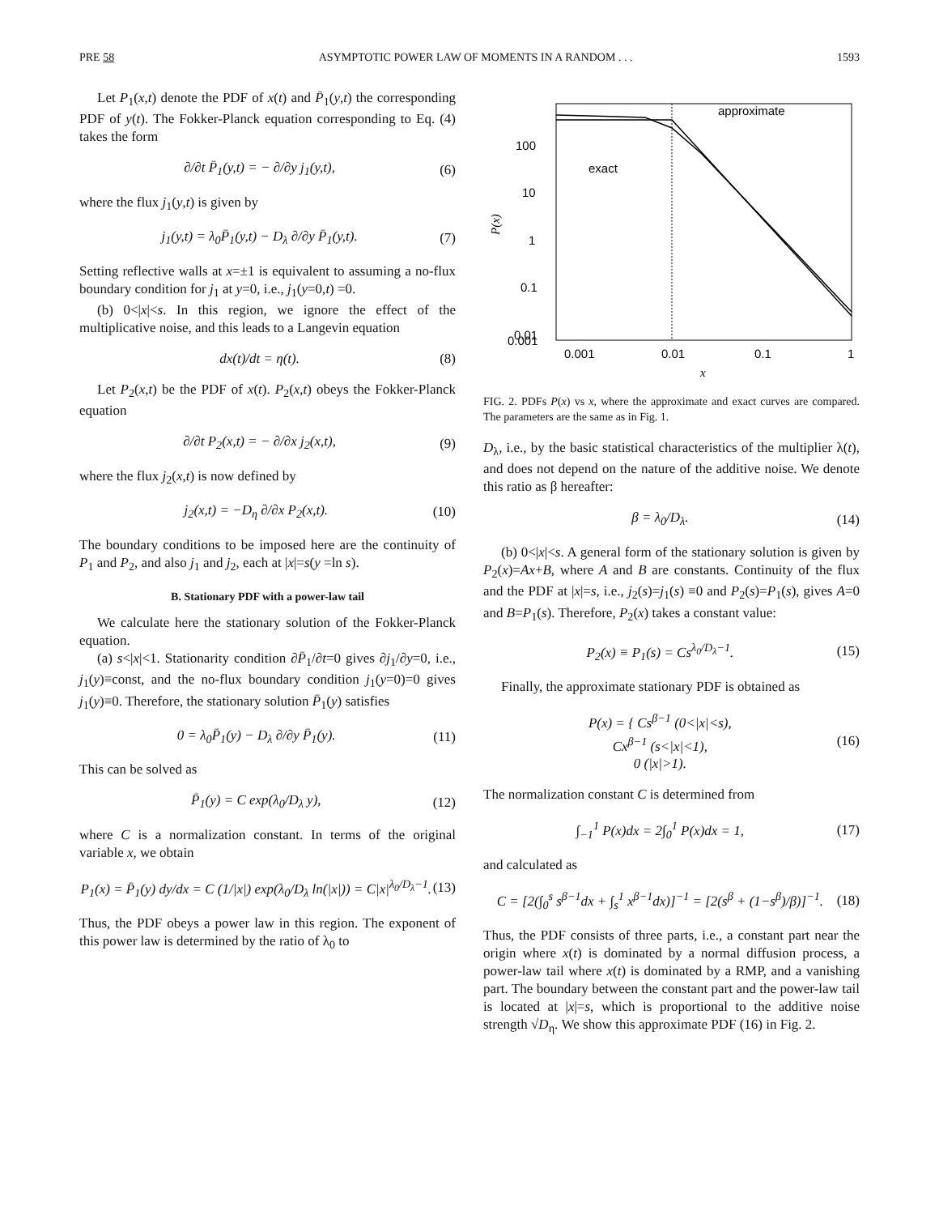PRE 58 ASYMPTOTIC POWER LAW OF MOMENTS IN A RANDOM . . . 1593
Let P<sub>1</sub>(x,t) denote the PDF of x(t) and P̄<sub>1</sub>(y,t) the corresponding PDF of y(t). The Fokker-Planck equation corresponding to Eq. (4) takes the form
∂/∂t P̄<sub>1</sub>(y,t) = − ∂/∂y j<sub>1</sub>(y,t), (6)
where the flux j<sub>1</sub>(y,t) is given by
j<sub>1</sub>(y,t) = λ<sub>0</sub>P̄<sub>1</sub>(y,t) − D<sub>λ</sub> ∂/∂y P̄<sub>1</sub>(y,t). (7)
Setting reflective walls at x=±1 is equivalent to assuming a no-flux boundary condition for j<sub>1</sub> at y=0, i.e., j<sub>1</sub>(y=0,t) =0.
(b) 0<|x|<s. In this region, we ignore the effect of the multiplicative noise, and this leads to a Langevin equation
dx(t)/dt = η(t). (8)
Let P<sub>2</sub>(x,t) be the PDF of x(t). P<sub>2</sub>(x,t) obeys the Fokker-Planck equation
∂/∂t P<sub>2</sub>(x,t) = − ∂/∂x j<sub>2</sub>(x,t), (9)
where the flux j<sub>2</sub>(x,t) is now defined by
j<sub>2</sub>(x,t) = −D<sub>η</sub> ∂/∂x P<sub>2</sub>(x,t). (10)
The boundary conditions to be imposed here are the continuity of P<sub>1</sub> and P<sub>2</sub>, and also j<sub>1</sub> and j<sub>2</sub>, each at |x|=s(y =ln s).
B. Stationary PDF with a power-law tail
We calculate here the stationary solution of the Fokker-Planck equation.
(a) s<|x|<1. Stationarity condition ∂P̄<sub>1</sub>/∂t=0 gives ∂j<sub>1</sub>/∂y=0, i.e., j<sub>1</sub>(y)≡const, and the no-flux boundary condition j<sub>1</sub>(y=0)=0 gives j<sub>1</sub>(y)≡0. Therefore, the stationary solution P̄<sub>1</sub>(y) satisfies
0 = λ<sub>0</sub>P̄<sub>1</sub>(y) − D<sub>λ</sub> ∂/∂y P̄<sub>1</sub>(y). (11)
This can be solved as
P̄<sub>1</sub>(y) = C exp(λ<sub>0</sub>/D<sub>λ</sub> y), (12)
where C is a normalization constant. In terms of the original variable x, we obtain
P<sub>1</sub>(x) = P̄<sub>1</sub>(y) dy/dx = C (1/|x|) exp(λ<sub>0</sub>/D<sub>λ</sub> ln(|x|)) = C|x|<sup>λ<sub>0</sub>/D<sub>λ</sub>−1</sup>. (13)
Thus, the PDF obeys a power law in this region. The exponent of this power law is determined by the ratio of λ<sub>0</sub> to
100
10
1
0.1
0.01
0.001
0.001
0.01
0.1
1
approximate
exact
P(x)
x
FIG. 2. PDFs P(x) vs x, where the approximate and exact curves are compared. The parameters are the same as in Fig. 1.
D<sub>λ</sub>, i.e., by the basic statistical characteristics of the multiplier λ(t), and does not depend on the nature of the additive noise. We denote this ratio as β hereafter:
β = λ<sub>0</sub>/D<sub>λ</sub>. (14)
(b) 0<|x|<s. A general form of the stationary solution is given by P<sub>2</sub>(x)=Ax+B, where A and B are constants. Continuity of the flux and the PDF at |x|=s, i.e., j<sub>2</sub>(s)=j<sub>1</sub>(s) ≡0 and P<sub>2</sub>(s)=P<sub>1</sub>(s), gives A=0 and B=P<sub>1</sub>(s). Therefore, P<sub>2</sub>(x) takes a constant value:
P<sub>2</sub>(x) ≡ P<sub>1</sub>(s) = Cs<sup>λ<sub>0</sub>/D<sub>λ</sub>−1</sup>. (15)
Finally, the approximate stationary PDF is obtained as
P(x) = { Cs<sup>β−1</sup> (0<|x|<s),
Cx<sup>β−1</sup> (s<|x|<1),
0 (|x|>1). (16)
The normalization constant C is determined from
∫<sub>−1</sub><sup>1</sup> P(x)dx = 2∫<sub>0</sub><sup>1</sup> P(x)dx = 1, (17)
and calculated as
C = [2(∫<sub>0</sub><sup>s</sup> s<sup>β−1</sup>dx + ∫<sub>s</sub><sup>1</sup> x<sup>β−1</sup>dx)]<sup>−1</sup> = [2(s<sup>β</sup> + (1−s<sup>β</sup>)/β)]<sup>−1</sup>. (18)
Thus, the PDF consists of three parts, i.e., a constant part near the origin where x(t) is dominated by a normal diffusion process, a power-law tail where x(t) is dominated by a RMP, and a vanishing part. The boundary between the constant part and the power-law tail is located at |x|=s, which is proportional to the additive noise strength √D<sub>η</sub>. We show this approximate PDF (16) in Fig. 2.